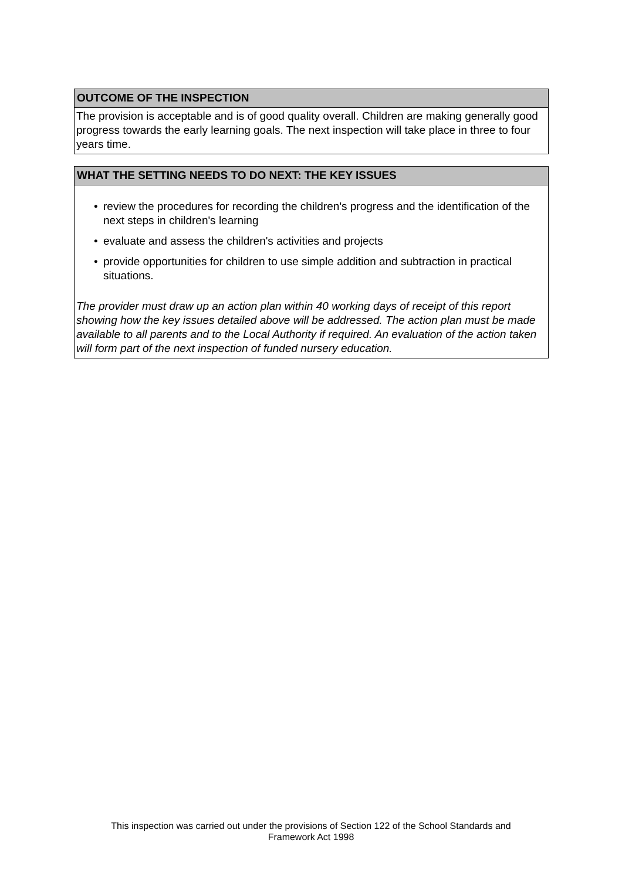OUTCOME OF THE INSPECTION
The provision is acceptable and is of good quality overall. Children are making generally good progress towards the early learning goals. The next inspection will take place in three to four years time.
WHAT THE SETTING NEEDS TO DO NEXT: THE KEY ISSUES
• review the procedures for recording the children's progress and the identification of the next steps in children's learning
• evaluate and assess the children's activities and projects
• provide opportunities for children to use simple addition and subtraction in practical situations.
The provider must draw up an action plan within 40 working days of receipt of this report showing how the key issues detailed above will be addressed. The action plan must be made available to all parents and to the Local Authority if required. An evaluation of the action taken will form part of the next inspection of funded nursery education.
This inspection was carried out under the provisions of Section 122 of the School Standards and
Framework Act 1998